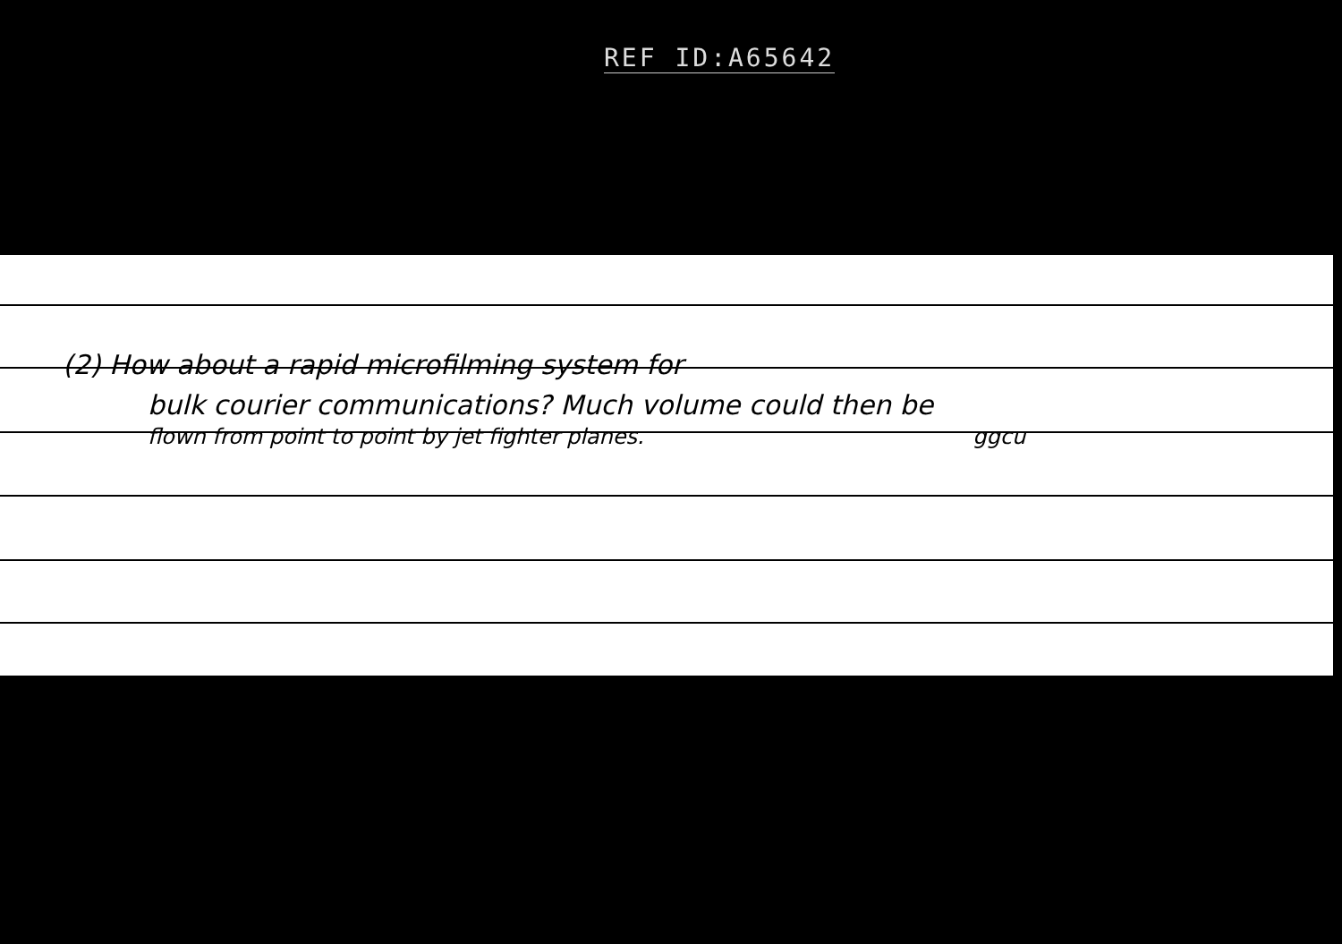REF ID:A65642
(2) How about a rapid microfilming system for
bulk courier communications? Much volume could then be
flown from point to point by jet fighter planes. ggcu